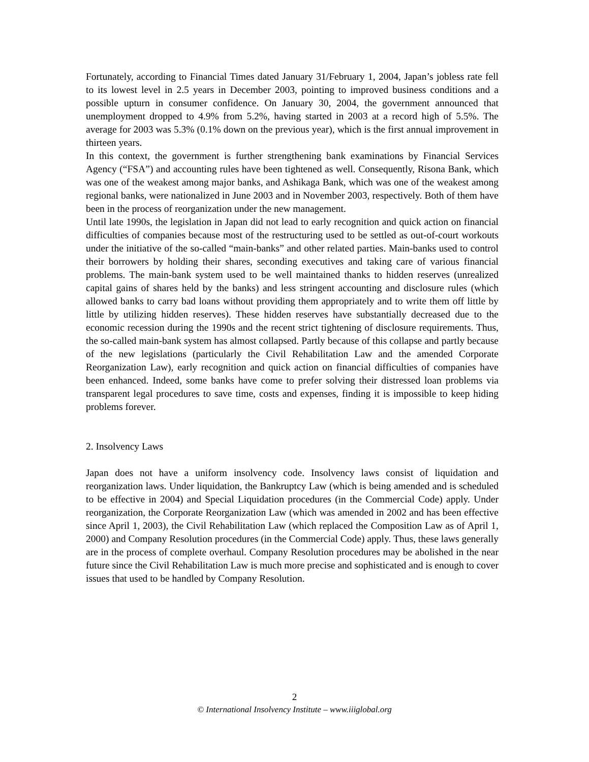Fortunately, according to Financial Times dated January 31/February 1, 2004, Japan’s jobless rate fell to its lowest level in 2.5 years in December 2003, pointing to improved business conditions and a possible upturn in consumer confidence. On January 30, 2004, the government announced that unemployment dropped to 4.9% from 5.2%, having started in 2003 at a record high of 5.5%. The average for 2003 was 5.3% (0.1% down on the previous year), which is the first annual improvement in thirteen years.
In this context, the government is further strengthening bank examinations by Financial Services Agency (“FSA”) and accounting rules have been tightened as well. Consequently, Risona Bank, which was one of the weakest among major banks, and Ashikaga Bank, which was one of the weakest among regional banks, were nationalized in June 2003 and in November 2003, respectively. Both of them have been in the process of reorganization under the new management.
Until late 1990s, the legislation in Japan did not lead to early recognition and quick action on financial difficulties of companies because most of the restructuring used to be settled as out-of-court workouts under the initiative of the so-called “main-banks” and other related parties. Main-banks used to control their borrowers by holding their shares, seconding executives and taking care of various financial problems. The main-bank system used to be well maintained thanks to hidden reserves (unrealized capital gains of shares held by the banks) and less stringent accounting and disclosure rules (which allowed banks to carry bad loans without providing them appropriately and to write them off little by little by utilizing hidden reserves). These hidden reserves have substantially decreased due to the economic recession during the 1990s and the recent strict tightening of disclosure requirements. Thus, the so-called main-bank system has almost collapsed. Partly because of this collapse and partly because of the new legislations (particularly the Civil Rehabilitation Law and the amended Corporate Reorganization Law), early recognition and quick action on financial difficulties of companies have been enhanced. Indeed, some banks have come to prefer solving their distressed loan problems via transparent legal procedures to save time, costs and expenses, finding it is impossible to keep hiding problems forever.
2. Insolvency Laws
Japan does not have a uniform insolvency code. Insolvency laws consist of liquidation and reorganization laws. Under liquidation, the Bankruptcy Law (which is being amended and is scheduled to be effective in 2004) and Special Liquidation procedures (in the Commercial Code) apply. Under reorganization, the Corporate Reorganization Law (which was amended in 2002 and has been effective since April 1, 2003), the Civil Rehabilitation Law (which replaced the Composition Law as of April 1, 2000) and Company Resolution procedures (in the Commercial Code) apply. Thus, these laws generally are in the process of complete overhaul. Company Resolution procedures may be abolished in the near future since the Civil Rehabilitation Law is much more precise and sophisticated and is enough to cover issues that used to be handled by Company Resolution.
2
© International Insolvency Institute – www.iiiglobal.org